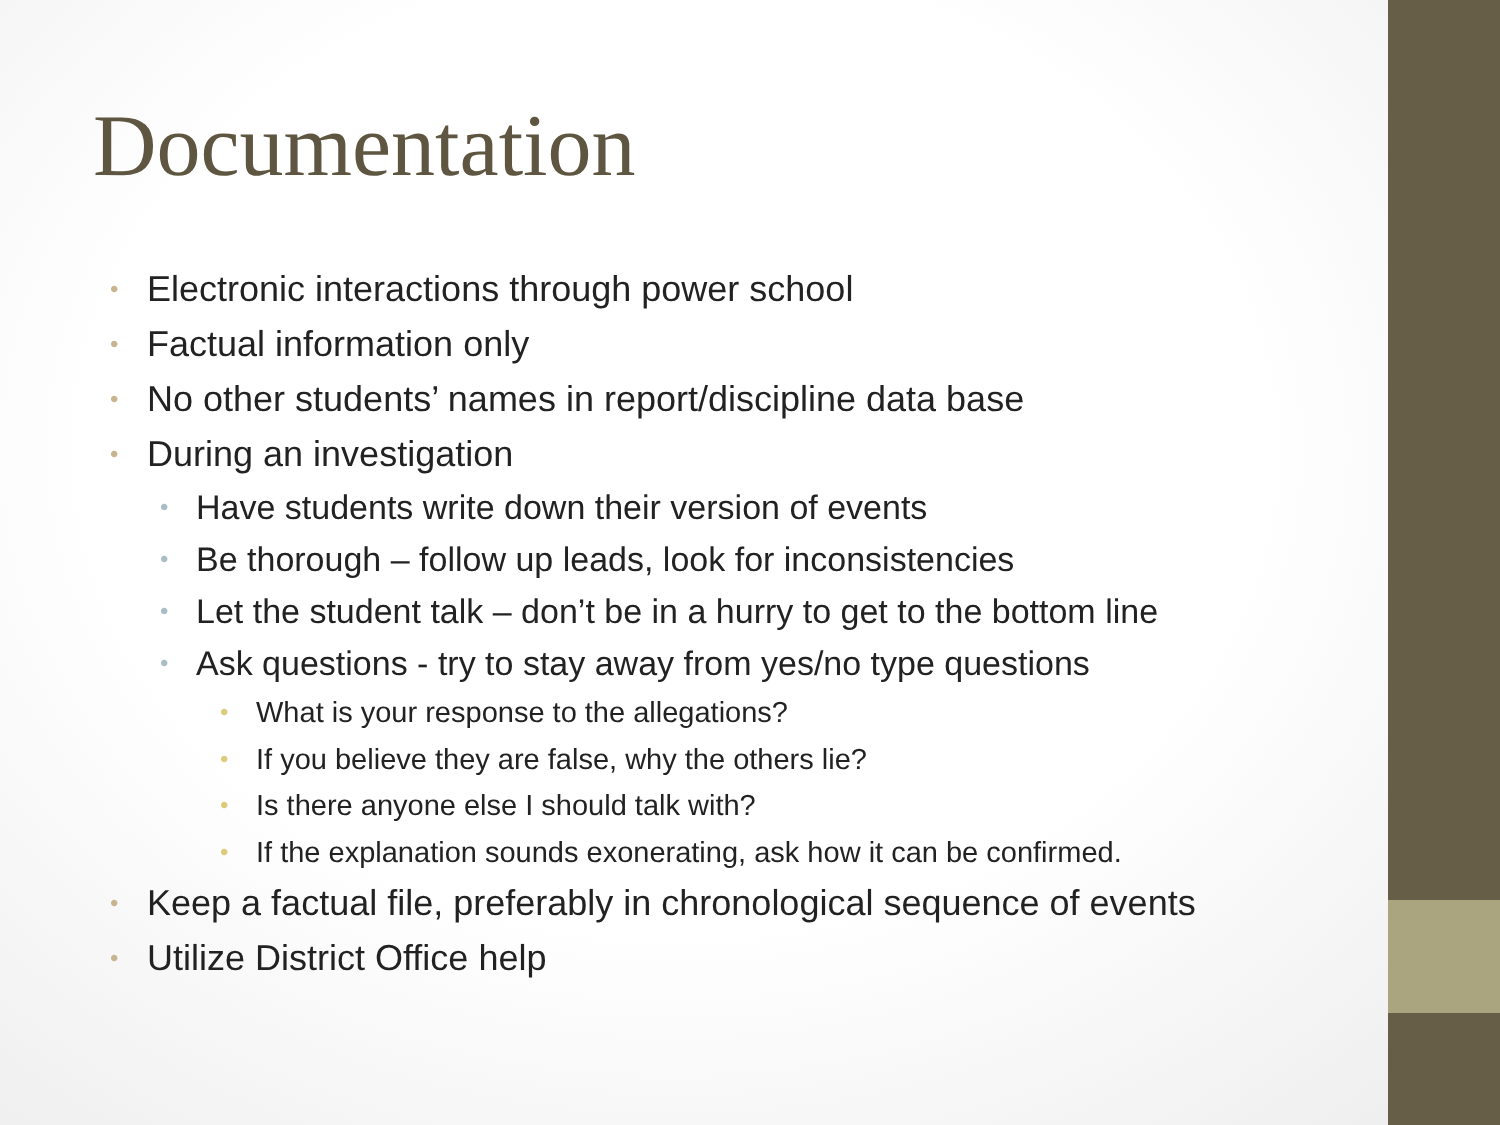Documentation
• Electronic interactions through power school
• Factual information only
• No other students’ names in report/discipline data base
• During an investigation
• Have students write down their version of events
• Be thorough – follow up leads, look for inconsistencies
• Let the student talk – don’t be in a hurry to get to the bottom line
• Ask questions - try to stay away from yes/no type questions
• What is your response to the allegations?
• If you believe they are false, why the others lie?
• Is there anyone else I should talk with?
• If the explanation sounds exonerating, ask how it can be confirmed.
• Keep a factual file, preferably in chronological sequence of events
• Utilize District Office help